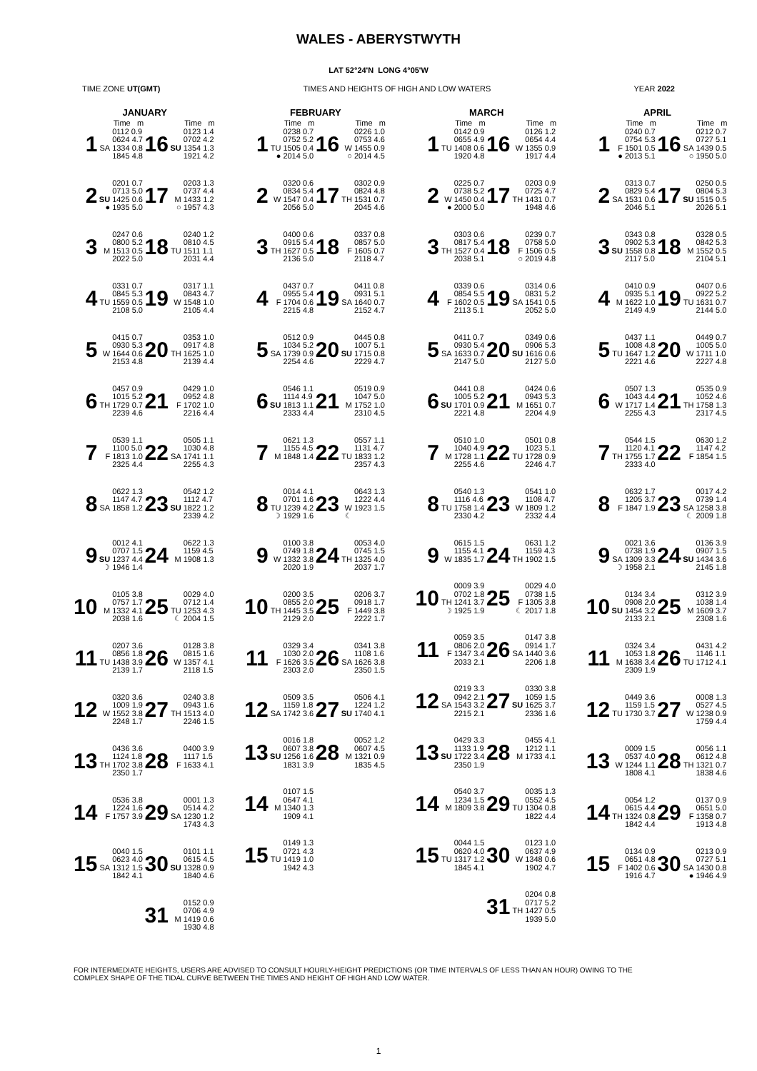WALES - ABERYSTWYTH
LAT 52°24'N LONG 4°05'W
TIME ZONE UT(GMT) TIMES AND HEIGHTS OF HIGH AND LOW WATERS YEAR 2022
JANUARY
| | | Time m | | | Time m |
| --- | --- | --- | --- | --- | --- |
| 1 | SA | 0112 0.9 0624 4.7 1334 0.8 1845 4.8 | 16 | SU | 0123 1.4 0702 4.2 1354 1.3 1921 4.2 |
| 2 | SU ● | 0201 0.7 0713 5.0 1425 0.6 1935 5.0 | 17 | M ○ | 0203 1.3 0737 4.4 1433 1.2 1957 4.3 |
| 3 | M | 0247 0.6 0800 5.2 1513 0.5 2022 5.0 | 18 | TU | 0240 1.2 0810 4.5 1511 1.1 2031 4.4 |
| 4 | TU | 0331 0.7 0845 5.3 1559 0.5 2108 5.0 | 19 | W | 0317 1.1 0843 4.7 1548 1.0 2105 4.4 |
| 5 | W | 0415 0.7 0930 5.3 1644 0.6 2153 4.8 | 20 | TH | 0353 1.0 0917 4.8 1625 1.0 2139 4.4 |
| 6 | TH | 0457 0.9 1015 5.2 1729 0.7 2239 4.6 | 21 | F | 0429 1.0 0952 4.8 1702 1.0 2216 4.4 |
| 7 | F | 0539 1.1 1100 5.0 1813 1.0 2325 4.4 | 22 | SA | 0505 1.1 1030 4.8 1741 1.1 2255 4.3 |
| 8 | SA | 0622 1.3 1147 4.7 1858 1.2 | 23 | SU | 0542 1.2 1112 4.7 1822 1.2 2339 4.2 |
| 9 | SU ☽ | 0012 4.1 0707 1.5 1237 4.4 1946 1.4 | 24 | M | 0622 1.3 1159 4.5 1908 1.3 |
| 10 | M | 0105 3.8 0757 1.7 1332 4.1 2038 1.6 | 25 | TU ☾ | 0029 4.0 0712 1.4 1253 4.3 2004 1.5 |
| 11 | TU | 0207 3.6 0856 1.8 1438 3.9 2139 1.7 | 26 | W | 0128 3.8 0815 1.6 1357 4.1 2118 1.5 |
| 12 | W | 0320 3.6 1009 1.9 1552 3.8 2248 1.7 | 27 | TH | 0240 3.8 0943 1.6 1513 4.0 2246 1.5 |
| 13 | TH | 0436 3.6 1124 1.8 1702 3.8 2350 1.7 | 28 | F | 0400 3.9 1117 1.5 1633 4.1 |
| 14 | F | 0536 3.8 1224 1.6 1757 3.9 | 29 | SA | 0001 1.3 0514 4.2 1230 1.2 1743 4.3 |
| 15 | SA | 0040 1.5 0623 4.0 1312 1.5 1842 4.1 | 30 | SU | 0101 1.1 0615 4.5 1328 0.9 1840 4.6 |
| | | | 31 | M | 0152 0.9 0706 4.9 1419 0.6 1930 4.8 |
FEBRUARY
| | | Time m | | | Time m |
| --- | --- | --- | --- | --- | --- |
| 1 | TU ● | 0238 0.7 0752 5.2 1505 0.4 2014 5.0 | 16 | W ○ | 0226 1.0 0753 4.6 1455 0.9 2014 4.5 |
| 2 | W | 0320 0.6 0834 5.4 1547 0.4 2056 5.0 | 17 | TH | 0302 0.9 0824 4.8 1531 0.7 2045 4.6 |
| 3 | TH | 0400 0.6 0915 5.4 1627 0.5 2136 5.0 | 18 | F | 0337 0.8 0857 5.0 1605 0.7 2118 4.7 |
| 4 | F | 0437 0.7 0955 5.4 1704 0.6 2215 4.8 | 19 | SA | 0411 0.8 0931 5.1 1640 0.7 2152 4.7 |
| 5 | SA | 0512 0.9 1034 5.2 1739 0.9 2254 4.6 | 20 | SU | 0445 0.8 1007 5.1 1715 0.8 2229 4.7 |
| 6 | SU | 0546 1.1 1114 4.9 1813 1.1 2333 4.4 | 21 | M | 0519 0.9 1047 5.0 1752 1.0 2310 4.5 |
| 7 | M | 0621 1.3 1155 4.5 1848 1.4 | 22 | TU | 0557 1.1 1131 4.7 1833 1.2 2357 4.3 |
| 8 | TU ☽ | 0014 4.1 0701 1.6 1239 4.2 1929 1.6 | 23 | W ☾ | 0643 1.3 1222 4.4 1923 1.5 |
| 9 | W | 0100 3.8 0749 1.8 1332 3.8 2020 1.9 | 24 | TH | 0053 4.0 0745 1.5 1325 4.0 2037 1.7 |
| 10 | TH | 0200 3.5 0855 2.0 1445 3.5 2129 2.0 | 25 | F | 0206 3.7 0918 1.7 1449 3.8 2222 1.7 |
| 11 | F | 0329 3.4 1030 2.0 1626 3.5 2303 2.0 | 26 | SA | 0341 3.8 1108 1.6 1626 3.8 2350 1.5 |
| 12 | SA | 0509 3.5 1159 1.8 1742 3.6 | 27 | SU | 0506 4.1 1224 1.2 1740 4.1 |
| 13 | SU | 0016 1.8 0607 3.8 1256 1.6 1831 3.9 | 28 | M | 0052 1.2 0607 4.5 1321 0.9 1835 4.5 |
| 14 | M | 0107 1.5 0647 4.1 1340 1.3 1909 4.1 | | | |
| 15 | TU | 0149 1.3 0721 4.3 1419 1.0 1942 4.3 | | | |
MARCH
| | | Time m | | | Time m |
| --- | --- | --- | --- | --- | --- |
| 1 | TU | 0142 0.9 0655 4.9 1408 0.6 1920 4.8 | 16 | W | 0126 1.2 0654 4.4 1355 0.9 1917 4.4 |
| 2 | W ● | 0225 0.7 0738 5.2 1450 0.4 2000 5.0 | 17 | TH | 0203 0.9 0725 4.7 1431 0.7 1948 4.6 |
| 3 | TH | 0303 0.6 0817 5.4 1527 0.4 2038 5.1 | 18 | F ○ | 0239 0.7 0758 5.0 1506 0.5 2019 4.8 |
| 4 | F | 0339 0.6 0854 5.5 1602 0.5 2113 5.1 | 19 | SA | 0314 0.6 0831 5.2 1541 0.5 2052 5.0 |
| 5 | SA | 0411 0.7 0930 5.4 1633 0.7 2147 5.0 | 20 | SU | 0349 0.6 0906 5.3 1616 0.6 2127 5.0 |
| 6 | SU | 0441 0.8 1005 5.2 1701 0.9 2221 4.8 | 21 | M | 0424 0.6 0943 5.3 1651 0.7 2204 4.9 |
| 7 | M | 0510 1.0 1040 4.9 1728 1.1 2255 4.6 | 22 | TU | 0501 0.8 1023 5.1 1728 0.9 2246 4.7 |
| 8 | TU | 0540 1.3 1116 4.6 1758 1.4 2330 4.2 | 23 | W | 0541 1.0 1108 4.7 1809 1.2 2332 4.4 |
| 9 | W | 0615 1.5 1155 4.1 1835 1.7 | 24 | TH | 0631 1.2 1159 4.3 1902 1.5 |
| 10 | TH ☽ | 0009 3.9 0702 1.8 1241 3.7 1925 1.9 | 25 | F ☾ | 0029 4.0 0738 1.5 1305 3.8 2017 1.8 |
| 11 | F | 0059 3.5 0806 2.0 1347 3.4 2033 2.1 | 26 | SA | 0147 3.8 0914 1.7 1440 3.6 2206 1.8 |
| 12 | SA | 0219 3.3 0942 2.1 1543 3.2 2215 2.1 | 27 | SU | 0330 3.8 1059 1.5 1625 3.7 2336 1.6 |
| 13 | SU | 0429 3.3 1133 1.9 1722 3.4 2350 1.9 | 28 | M | 0455 4.1 1212 1.1 1733 4.1 |
| 14 | M | 0540 3.7 1234 1.5 1809 3.8 | 29 | TU | 0035 1.3 0552 4.5 1304 0.8 1822 4.4 |
| 15 | TU | 0044 1.5 0620 4.0 1317 1.2 1845 4.1 | 30 | W | 0123 1.0 0637 4.9 1348 0.6 1902 4.7 |
| | | | 31 | TH | 0204 0.8 0717 5.2 1427 0.5 1939 5.0 |
APRIL
| | | Time m | | | Time m |
| --- | --- | --- | --- | --- | --- |
| 1 | F ● | 0240 0.7 0754 5.3 1501 0.5 2013 5.1 | 16 | SA ○ | 0212 0.7 0727 5.1 1439 0.5 1950 5.0 |
| 2 | SA | 0313 0.7 0829 5.4 1531 0.6 2046 5.1 | 17 | SU | 0250 0.5 0804 5.3 1515 0.5 2026 5.1 |
| 3 | SU | 0343 0.8 0902 5.3 1558 0.8 2117 5.0 | 18 | M | 0328 0.5 0842 5.3 1552 0.5 2104 5.1 |
| 4 | M | 0410 0.9 0935 5.1 1622 1.0 2149 4.9 | 19 | TU | 0407 0.6 0922 5.2 1631 0.7 2144 5.0 |
| 5 | TU | 0437 1.1 1008 4.8 1647 1.2 2221 4.6 | 20 | W | 0449 0.7 1005 5.0 1711 1.0 2227 4.8 |
| 6 | W | 0507 1.3 1043 4.4 1717 1.4 2255 4.3 | 21 | TH | 0535 0.9 1052 4.6 1758 1.3 2317 4.5 |
| 7 | TH | 0544 1.5 1120 4.1 1755 1.7 2333 4.0 | 22 | F | 0630 1.2 1147 4.2 1854 1.5 |
| 8 | F | 0632 1.7 1205 3.7 1847 1.9 | 23 | SA ☾ | 0017 4.2 0739 1.4 1258 3.8 2009 1.8 |
| 9 | SA ☽ | 0021 3.6 0738 1.9 1309 3.3 1958 2.1 | 24 | SU | 0136 3.9 0907 1.5 1434 3.6 2145 1.8 |
| 10 | SU | 0134 3.4 0908 2.0 1454 3.2 2133 2.1 | 25 | M | 0312 3.9 1038 1.4 1609 3.7 2308 1.6 |
| 11 | M | 0324 3.4 1053 1.8 1638 3.4 2309 1.9 | 26 | TU | 0431 4.2 1146 1.1 1712 4.1 |
| 12 | TU | 0449 3.6 1159 1.5 1730 3.7 | 27 | W | 0008 1.3 0527 4.5 1238 0.9 1759 4.4 |
| 13 | W | 0009 1.5 0537 4.0 1244 1.1 1808 4.1 | 28 | TH | 0056 1.1 0612 4.8 1321 0.7 1838 4.6 |
| 14 | TH | 0054 1.2 0615 4.4 1324 0.8 1842 4.4 | 29 | F | 0137 0.9 0651 5.0 1358 0.7 1913 4.8 |
| 15 | F | 0134 0.9 0651 4.8 1402 0.6 1916 4.7 | 30 | SA ● | 0213 0.9 0727 5.1 1430 0.8 1946 4.9 |
FOR INTERMEDIATE HEIGHTS, USERS ARE ADVISED TO CONSULT HOURLY-HEIGHT PREDICTIONS (OR TIME INTERVALS OF LESS THAN AN HOUR) OWING TO THE
COMPLEX SHAPE OF THE TIDAL CURVE BETWEEN THE TIMES AND HEIGHT OF HIGH AND LOW WATER.
1